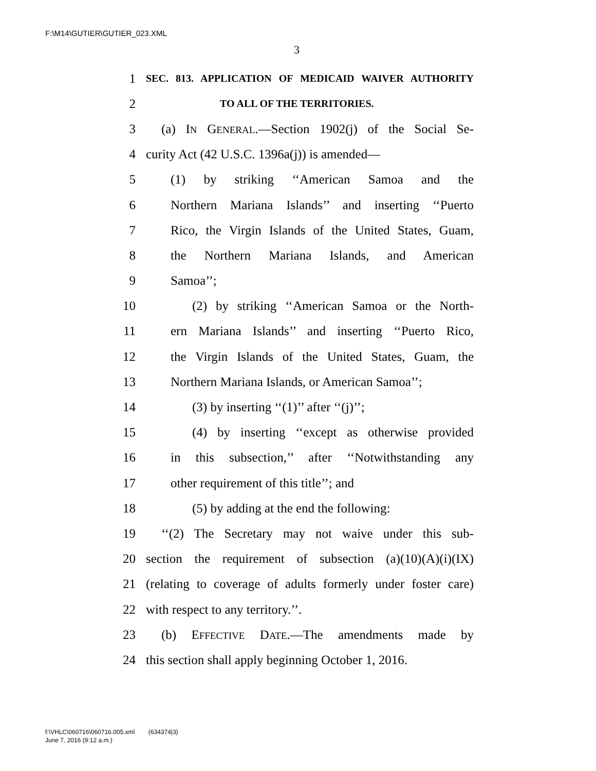F:\M14\GUTIER\GUTIER_023.XML
3
1 SEC. 813. APPLICATION OF MEDICAID WAIVER AUTHORITY
2 TO ALL OF THE TERRITORIES.
3 (a) IN GENERAL.—Section 1902(j) of the Social Se-
4 curity Act (42 U.S.C. 1396a(j)) is amended—
5 (1) by striking ‘‘American Samoa and the
6 Northern Mariana Islands’’ and inserting ‘‘Puerto
7 Rico, the Virgin Islands of the United States, Guam,
8 the Northern Mariana Islands, and American
9 Samoa’’;
10 (2) by striking ‘‘American Samoa or the North-
11 ern Mariana Islands’’ and inserting ‘‘Puerto Rico,
12 the Virgin Islands of the United States, Guam, the
13 Northern Mariana Islands, or American Samoa’’;
14 (3) by inserting ‘‘(1)’’ after ‘‘(j)’’;
15 (4) by inserting ‘‘except as otherwise provided
16 in this subsection,’’ after ‘‘Notwithstanding any
17 other requirement of this title’’; and
18 (5) by adding at the end the following:
19 ‘‘(2) The Secretary may not waive under this sub-
20 section the requirement of subsection (a)(10)(A)(i)(IX)
21 (relating to coverage of adults formerly under foster care)
22 with respect to any territory.’’.
23 (b) EFFECTIVE DATE.—The amendments made by
24 this section shall apply beginning October 1, 2016.
f:\VHLC\060716\060716.005.xml (634374|3)
June 7, 2016 (9:12 a.m.)